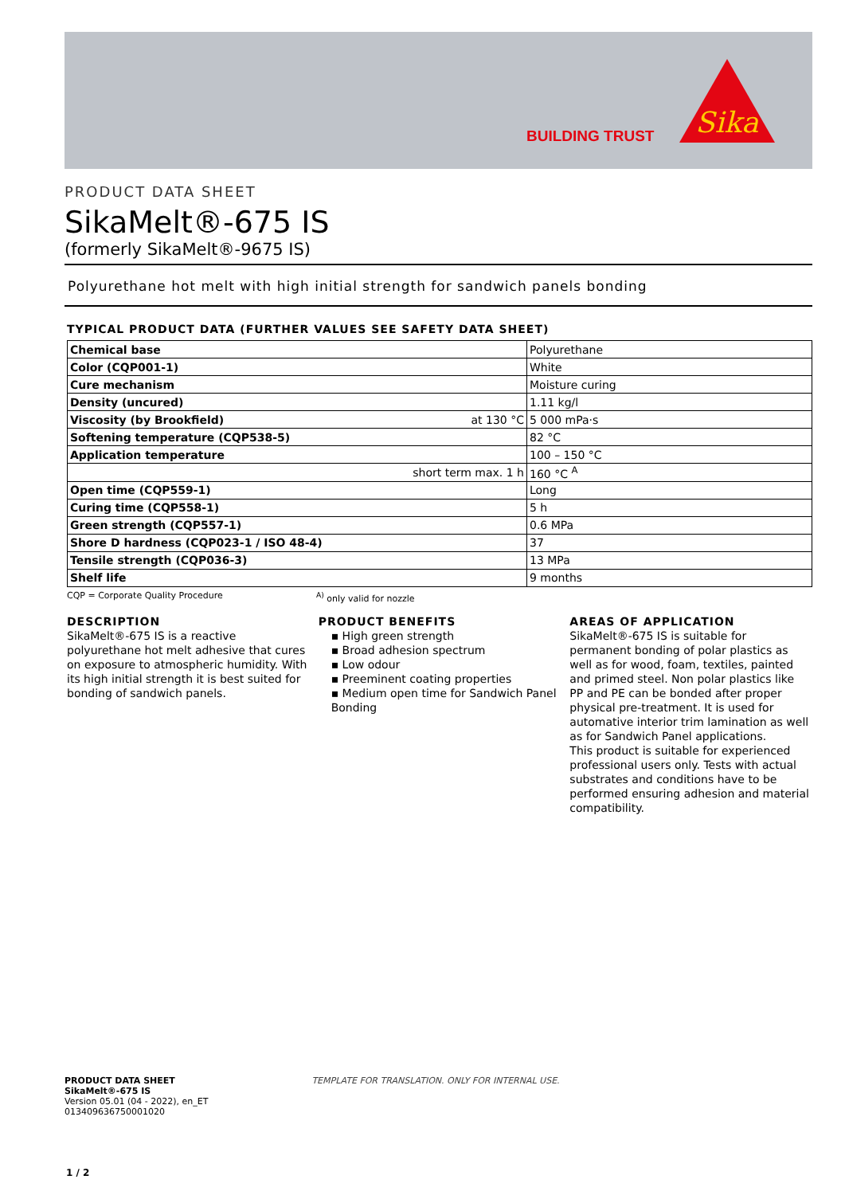BUILDING TRUST
Sika
PRODUCT DATA SHEET
SikaMelt®-675 IS
(formerly SikaMelt®-9675 IS)
Polyurethane hot melt with high initial strength for sandwich panels bonding
TYPICAL PRODUCT DATA (FURTHER VALUES SEE SAFETY DATA SHEET)
| Chemical base | Polyurethane |
| Color (CQP001-1) | White |
| Cure mechanism | Moisture curing |
| Density (uncured) | 1.11 kg/l |
| Viscosity (by Brookfield) at 130 °C | 5 000 mPa·s |
| Softening temperature (CQP538-5) | 82 °C |
| Application temperature | 100 – 150 °C |
| short term max. 1 h | 160 °C <sup>A</sup> |
| Open time (CQP559-1) | Long |
| Curing time (CQP558-1) | 5 h |
| Green strength (CQP557-1) | 0.6 MPa |
| Shore D hardness (CQP023-1 / ISO 48-4) | 37 |
| Tensile strength (CQP036-3) | 13 MPa |
| Shelf life | 9 months |
CQP = Corporate Quality Procedure <sup>A)</sup> only valid for nozzle
DESCRIPTION
SikaMelt®-675 IS is a reactive polyurethane hot melt adhesive that cures on exposure to atmospheric humidity. With its high initial strength it is best suited for bonding of sandwich panels.
PRODUCT BENEFITS
▪ High green strength
▪ Broad adhesion spectrum
▪ Low odour
▪ Preeminent coating properties
▪ Medium open time for Sandwich Panel Bonding
AREAS OF APPLICATION
SikaMelt®-675 IS is suitable for permanent bonding of polar plastics as well as for wood, foam, textiles, painted and primed steel. Non polar plastics like PP and PE can be bonded after proper physical pre-treatment. It is used for automative interior trim lamination as well as for Sandwich Panel applications.
This product is suitable for experienced professional users only. Tests with actual substrates and conditions have to be performed ensuring adhesion and material compatibility.
PRODUCT DATA SHEET
SikaMelt®-675 IS
Version 05.01 (04 - 2022), en_ET
013409636750001020
TEMPLATE FOR TRANSLATION. ONLY FOR INTERNAL USE.
1 / 2